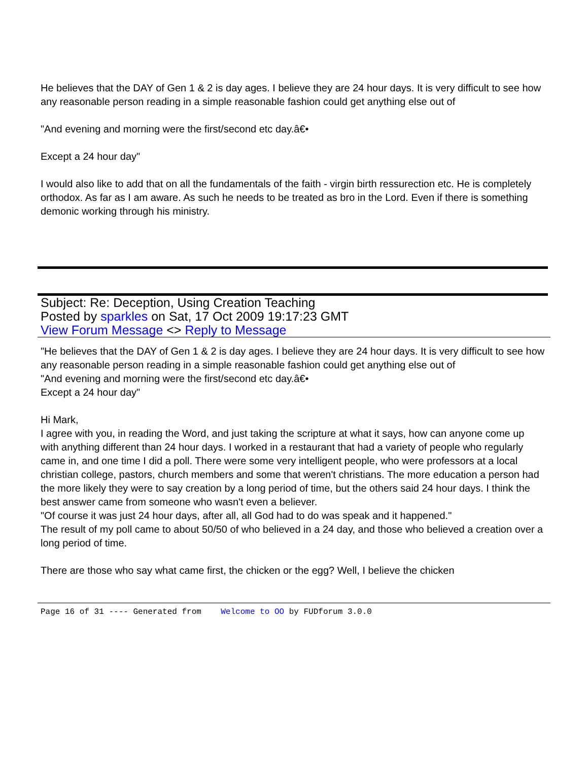He believes that the DAY of Gen 1 & 2 is day ages. I believe they are 24 hour days. It is very difficult to see how any reasonable person reading in a simple reasonable fashion could get anything else out of
"And evening and morning were the first/second etc day.â€•
Except a 24 hour day"
I would also like to add that on all the fundamentals of the faith - virgin birth ressurection etc. He is completely orthodox. As far as I am aware. As such he needs to be treated as bro in the Lord. Even if there is something demonic working through his ministry.
Subject: Re: Deception, Using Creation Teaching
Posted by sparkles on Sat, 17 Oct 2009 19:17:23 GMT
View Forum Message <> Reply to Message
"He believes that the DAY of Gen 1 & 2 is day ages. I believe they are 24 hour days. It is very difficult to see how any reasonable person reading in a simple reasonable fashion could get anything else out of
"And evening and morning were the first/second etc day.â€•
Except a 24 hour day"
Hi Mark,
I agree with you, in reading the Word, and just taking the scripture at what it says, how can anyone come up with anything different than 24 hour days. I worked in a restaurant that had a variety of people who regularly came in, and one time I did a poll. There were some very intelligent people, who were professors at a local christian college, pastors, church members and some that weren't christians. The more education a person had the more likely they were to say creation by a long period of time, but the others said 24 hour days. I think the best answer came from someone who wasn't even a believer.
"Of course it was just 24 hour days, after all, all God had to do was speak and it happened."
The result of my poll came to about 50/50 of who believed in a 24 day, and those who believed a creation over a long period of time.
There are those who say what came first, the chicken or the egg? Well, I believe the chicken
Page 16 of 31 ---- Generated from Welcome to OO by FUDforum 3.0.0